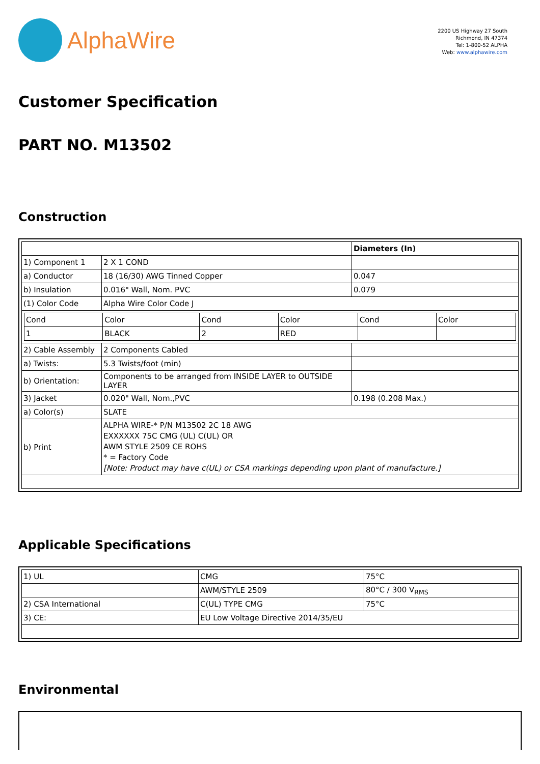AlphaWire
2200 US Highway 27 South
Richmond, IN 47374
Tel: 1-800-52 ALPHA
Web: www.alphawire.com
Customer Specification
PART NO. M13502
Construction
| | | Diameters (In) |
| 1) Component 1 | 2 X 1 COND | |
| a) Conductor | 18 (16/30) AWG Tinned Copper | 0.047 |
| b) Insulation | 0.016" Wall, Nom. PVC | 0.079 |
| (1) Color Code | Alpha Wire Color Code J | |
| / Cond / Color / Cond / Color / Cond / Color / / 1 / BLACK / 2 / RED / / / | | |
| 2) Cable Assembly | 2 Components Cabled | |
| a) Twists: | 5.3 Twists/foot (min) | |
| b) Orientation: | Components to be arranged from INSIDE LAYER to OUTSIDE LAYER | |
| 3) Jacket | 0.020" Wall, Nom.,PVC | 0.198 (0.208 Max.) |
| a) Color(s) | SLATE | |
| b) Print | ALPHA WIRE-* P/N M13502 2C 18 AWG EXXXXXX 75C CMG (UL) C(UL) OR AWM STYLE 2509 CE ROHS * = Factory Code [Note: Product may have c(UL) or CSA markings depending upon plant of manufacture.] | |
Applicable Specifications
| 1) UL | CMG | 75°C |
| | AWM/STYLE 2509 | 80°C / 300 V<sub>RMS</sub> |
| 2) CSA International | C(UL) TYPE CMG | 75°C |
| 3) CE: | EU Low Voltage Directive 2014/35/EU | |
Environmental